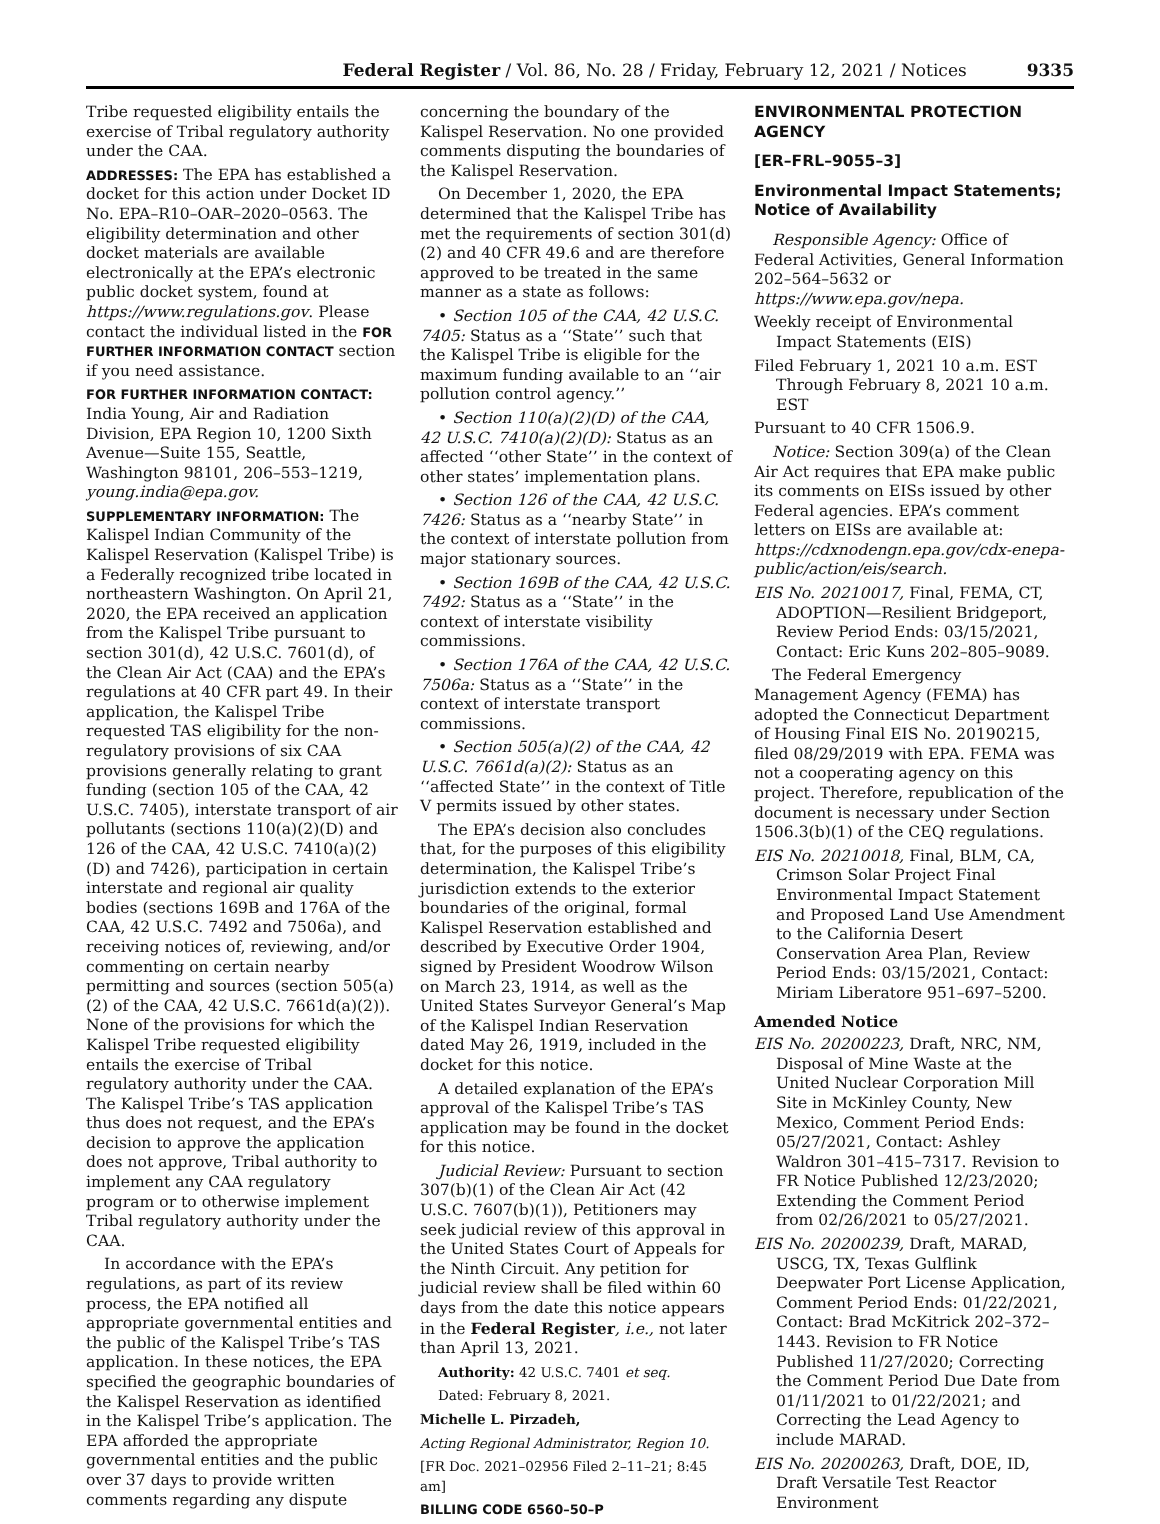Federal Register / Vol. 86, No. 28 / Friday, February 12, 2021 / Notices 9335
Tribe requested eligibility entails the exercise of Tribal regulatory authority under the CAA.
ADDRESSES: The EPA has established a docket for this action under Docket ID No. EPA–R10–OAR–2020–0563. The eligibility determination and other docket materials are available electronically at the EPA’s electronic public docket system, found at https://www.regulations.gov. Please contact the individual listed in the FOR FURTHER INFORMATION CONTACT section if you need assistance.
FOR FURTHER INFORMATION CONTACT: India Young, Air and Radiation Division, EPA Region 10, 1200 Sixth Avenue—Suite 155, Seattle, Washington 98101, 206–553–1219, young.india@epa.gov.
SUPPLEMENTARY INFORMATION: The Kalispel Indian Community of the Kalispel Reservation (Kalispel Tribe) is a Federally recognized tribe located in northeastern Washington. On April 21, 2020, the EPA received an application from the Kalispel Tribe pursuant to section 301(d), 42 U.S.C. 7601(d), of the Clean Air Act (CAA) and the EPA’s regulations at 40 CFR part 49. In their application, the Kalispel Tribe requested TAS eligibility for the non-regulatory provisions of six CAA provisions generally relating to grant funding (section 105 of the CAA, 42 U.S.C. 7405), interstate transport of air pollutants (sections 110(a)(2)(D) and 126 of the CAA, 42 U.S.C. 7410(a)(2)(D) and 7426), participation in certain interstate and regional air quality bodies (sections 169B and 176A of the CAA, 42 U.S.C. 7492 and 7506a), and receiving notices of, reviewing, and/or commenting on certain nearby permitting and sources (section 505(a)(2) of the CAA, 42 U.S.C. 7661d(a)(2)). None of the provisions for which the Kalispel Tribe requested eligibility entails the exercise of Tribal regulatory authority under the CAA. The Kalispel Tribe’s TAS application thus does not request, and the EPA’s decision to approve the application does not approve, Tribal authority to implement any CAA regulatory program or to otherwise implement Tribal regulatory authority under the CAA.
In accordance with the EPA’s regulations, as part of its review process, the EPA notified all appropriate governmental entities and the public of the Kalispel Tribe’s TAS application. In these notices, the EPA specified the geographic boundaries of the Kalispel Reservation as identified in the Kalispel Tribe’s application. The EPA afforded the appropriate governmental entities and the public over 37 days to provide written comments regarding any dispute
concerning the boundary of the Kalispel Reservation. No one provided comments disputing the boundaries of the Kalispel Reservation.
On December 1, 2020, the EPA determined that the Kalispel Tribe has met the requirements of section 301(d)(2) and 40 CFR 49.6 and are therefore approved to be treated in the same manner as a state as follows:
• Section 105 of the CAA, 42 U.S.C. 7405: Status as a ‘‘State’’ such that the Kalispel Tribe is eligible for the maximum funding available to an ‘‘air pollution control agency.’’
• Section 110(a)(2)(D) of the CAA, 42 U.S.C. 7410(a)(2)(D): Status as an affected ‘‘other State’’ in the context of other states’ implementation plans.
• Section 126 of the CAA, 42 U.S.C. 7426: Status as a ‘‘nearby State’’ in the context of interstate pollution from major stationary sources.
• Section 169B of the CAA, 42 U.S.C. 7492: Status as a ‘‘State’’ in the context of interstate visibility commissions.
• Section 176A of the CAA, 42 U.S.C. 7506a: Status as a ‘‘State’’ in the context of interstate transport commissions.
• Section 505(a)(2) of the CAA, 42 U.S.C. 7661d(a)(2): Status as an ‘‘affected State’’ in the context of Title V permits issued by other states.
The EPA’s decision also concludes that, for the purposes of this eligibility determination, the Kalispel Tribe’s jurisdiction extends to the exterior boundaries of the original, formal Kalispel Reservation established and described by Executive Order 1904, signed by President Woodrow Wilson on March 23, 1914, as well as the United States Surveyor General’s Map of the Kalispel Indian Reservation dated May 26, 1919, included in the docket for this notice.
A detailed explanation of the EPA’s approval of the Kalispel Tribe’s TAS application may be found in the docket for this notice.
Judicial Review: Pursuant to section 307(b)(1) of the Clean Air Act (42 U.S.C. 7607(b)(1)), Petitioners may seek judicial review of this approval in the United States Court of Appeals for the Ninth Circuit. Any petition for judicial review shall be filed within 60 days from the date this notice appears in the Federal Register, i.e., not later than April 13, 2021.
Authority: 42 U.S.C. 7401 et seq.
Dated: February 8, 2021.
Michelle L. Pirzadeh,
Acting Regional Administrator, Region 10.
[FR Doc. 2021–02956 Filed 2–11–21; 8:45 am]
BILLING CODE 6560–50–P
ENVIRONMENTAL PROTECTION AGENCY
[ER–FRL–9055–3]
Environmental Impact Statements; Notice of Availability
Responsible Agency: Office of Federal Activities, General Information 202–564–5632 or https://www.epa.gov/nepa.
Weekly receipt of Environmental Impact Statements (EIS)
Filed February 1, 2021 10 a.m. EST Through February 8, 2021 10 a.m. EST
Pursuant to 40 CFR 1506.9.
Notice: Section 309(a) of the Clean Air Act requires that EPA make public its comments on EISs issued by other Federal agencies. EPA’s comment letters on EISs are available at: https://cdxnodengn.epa.gov/cdx-enepa-public/action/eis/search.
EIS No. 20210017, Final, FEMA, CT, ADOPTION—Resilient Bridgeport, Review Period Ends: 03/15/2021, Contact: Eric Kuns 202–805–9089.
The Federal Emergency Management Agency (FEMA) has adopted the Connecticut Department of Housing Final EIS No. 20190215, filed 08/29/2019 with EPA. FEMA was not a cooperating agency on this project. Therefore, republication of the document is necessary under Section 1506.3(b)(1) of the CEQ regulations.
EIS No. 20210018, Final, BLM, CA, Crimson Solar Project Final Environmental Impact Statement and Proposed Land Use Amendment to the California Desert Conservation Area Plan, Review Period Ends: 03/15/2021, Contact: Miriam Liberatore 951–697–5200.
Amended Notice
EIS No. 20200223, Draft, NRC, NM, Disposal of Mine Waste at the United Nuclear Corporation Mill Site in McKinley County, New Mexico, Comment Period Ends: 05/27/2021, Contact: Ashley Waldron 301–415–7317. Revision to FR Notice Published 12/23/2020; Extending the Comment Period from 02/26/2021 to 05/27/2021.
EIS No. 20200239, Draft, MARAD, USCG, TX, Texas Gulflink Deepwater Port License Application, Comment Period Ends: 01/22/2021, Contact: Brad McKitrick 202–372–1443. Revision to FR Notice Published 11/27/2020; Correcting the Comment Period Due Date from 01/11/2021 to 01/22/2021; and Correcting the Lead Agency to include MARAD.
EIS No. 20200263, Draft, DOE, ID, Draft Versatile Test Reactor Environment